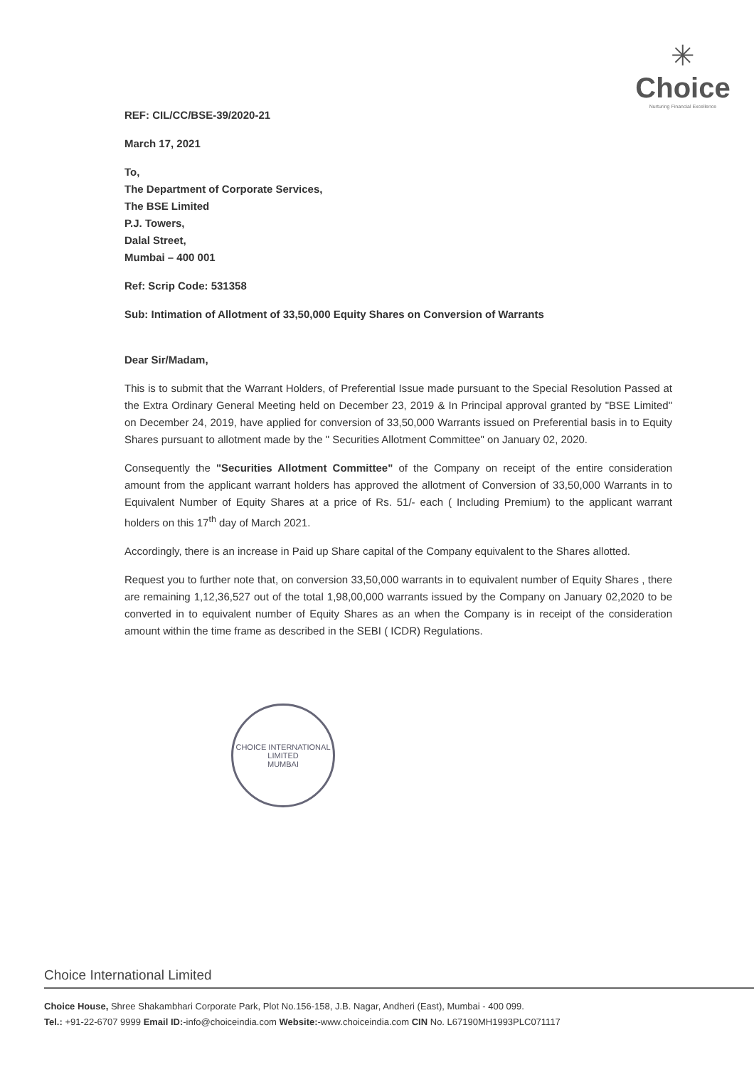✳
Choice
Nurturing Financial Excellence
REF: CIL/CC/BSE-39/2020-21
March 17, 2021
To,
The Department of Corporate Services,
The BSE Limited
P.J. Towers,
Dalal Street,
Mumbai – 400 001
Ref: Scrip Code: 531358
Sub: Intimation of Allotment of 33,50,000 Equity Shares on Conversion of Warrants
Dear Sir/Madam,
This is to submit that the Warrant Holders, of Preferential Issue made pursuant to the Special Resolution Passed at the Extra Ordinary General Meeting held on December 23, 2019 & In Principal approval granted by "BSE Limited" on December 24, 2019, have applied for conversion of 33,50,000 Warrants issued on Preferential basis in to Equity Shares pursuant to allotment made by the " Securities Allotment Committee" on January 02, 2020.
Consequently the "Securities Allotment Committee" of the Company on receipt of the entire consideration amount from the applicant warrant holders has approved the allotment of Conversion of 33,50,000 Warrants in to Equivalent Number of Equity Shares at a price of Rs. 51/- each ( Including Premium) to the applicant warrant holders on this 17<sup>th</sup> day of March 2021.
Accordingly, there is an increase in Paid up Share capital of the Company equivalent to the Shares allotted.
Request you to further note that, on conversion 33,50,000 warrants in to equivalent number of Equity Shares , there are remaining 1,12,36,527 out of the total 1,98,00,000 warrants issued by the Company on January 02,2020 to be converted in to equivalent number of Equity Shares as an when the Company is in receipt of the consideration amount within the time frame as described in the SEBI ( ICDR) Regulations.
CHOICE INTERNATIONAL LIMITED
MUMBAI
Choice International Limited
Choice House, Shree Shakambhari Corporate Park, Plot No.156-158, J.B. Nagar, Andheri (East), Mumbai - 400 099.
Tel.: +91-22-6707 9999 Email ID:-info@choiceindia.com Website:-www.choiceindia.com CIN No. L67190MH1993PLC071117